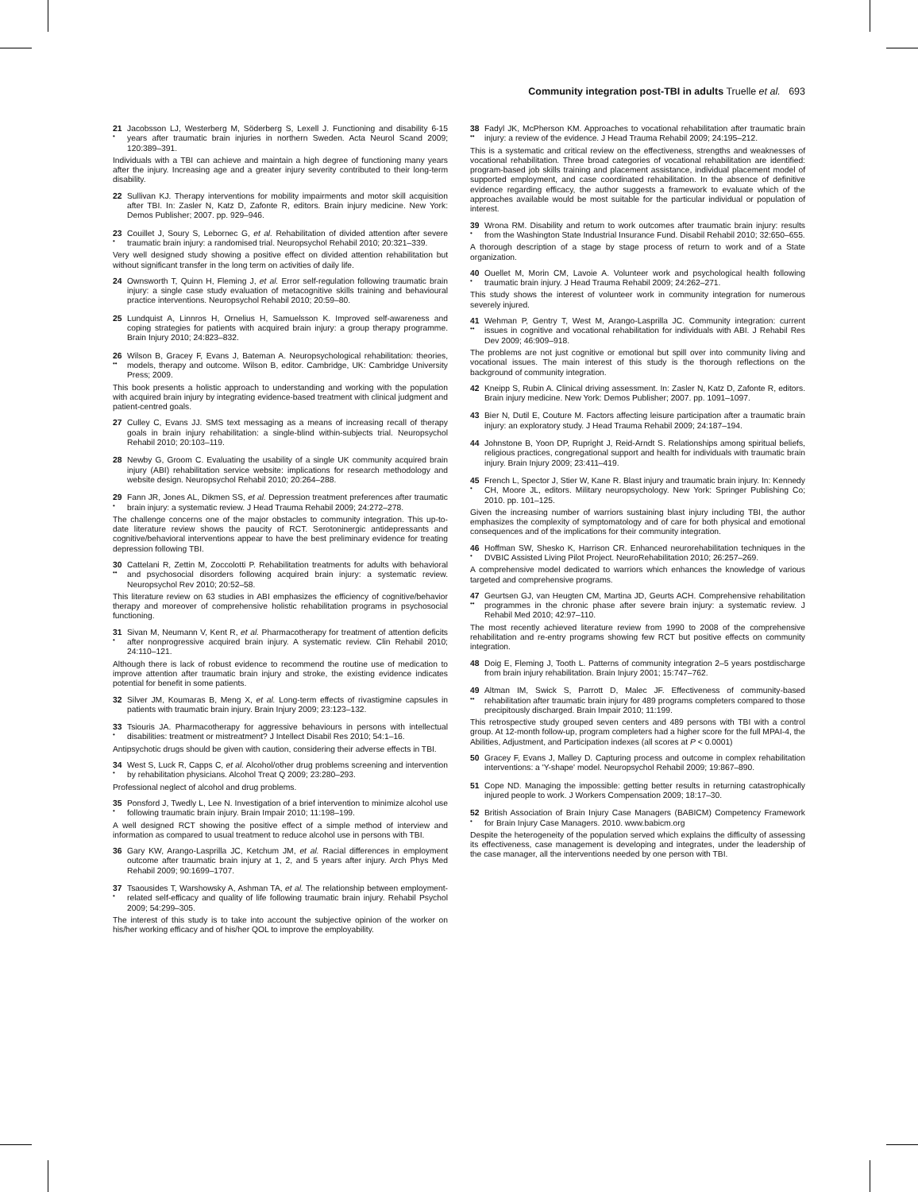Community integration post-TBI in adults Truelle et al. 693
21
•
Jacobsson LJ, Westerberg M, Söderberg S, Lexell J. Functioning and disability 6-15 years after traumatic brain injuries in northern Sweden. Acta Neurol Scand 2009; 120:389–391.
Individuals with a TBI can achieve and maintain a high degree of functioning many years after the injury. Increasing age and a greater injury severity contributed to their long-term disability.
22 Sullivan KJ. Therapy interventions for mobility impairments and motor skill acquisition after TBI. In: Zasler N, Katz D, Zafonte R, editors. Brain injury medicine. New York: Demos Publisher; 2007. pp. 929–946.
23
•
Couillet J, Soury S, Lebornec G, et al. Rehabilitation of divided attention after severe traumatic brain injury: a randomised trial. Neuropsychol Rehabil 2010; 20:321–339.
Very well designed study showing a positive effect on divided attention rehabilitation but without significant transfer in the long term on activities of daily life.
24 Ownsworth T, Quinn H, Fleming J, et al. Error self-regulation following traumatic brain injury: a single case study evaluation of metacognitive skills training and behavioural practice interventions. Neuropsychol Rehabil 2010; 20:59–80.
25 Lundquist A, Linnros H, Ornelius H, Samuelsson K. Improved self-awareness and coping strategies for patients with acquired brain injury: a group therapy programme. Brain Injury 2010; 24:823–832.
26
••
Wilson B, Gracey F, Evans J, Bateman A. Neuropsychological rehabilitation: theories, models, therapy and outcome. Wilson B, editor. Cambridge, UK: Cambridge University Press; 2009.
This book presents a holistic approach to understanding and working with the population with acquired brain injury by integrating evidence-based treatment with clinical judgment and patient-centred goals.
27 Culley C, Evans JJ. SMS text messaging as a means of increasing recall of therapy goals in brain injury rehabilitation: a single-blind within-subjects trial. Neuropsychol Rehabil 2010; 20:103–119.
28 Newby G, Groom C. Evaluating the usability of a single UK community acquired brain injury (ABI) rehabilitation service website: implications for research methodology and website design. Neuropsychol Rehabil 2010; 20:264–288.
29
•
Fann JR, Jones AL, Dikmen SS, et al. Depression treatment preferences after traumatic brain injury: a systematic review. J Head Trauma Rehabil 2009; 24:272–278.
The challenge concerns one of the major obstacles to community integration. This up-to-date literature review shows the paucity of RCT. Serotoninergic antidepressants and cognitive/behavioral interventions appear to have the best preliminary evidence for treating depression following TBI.
30
••
Cattelani R, Zettin M, Zoccolotti P. Rehabilitation treatments for adults with behavioral and psychosocial disorders following acquired brain injury: a systematic review. Neuropsychol Rev 2010; 20:52–58.
This literature review on 63 studies in ABI emphasizes the efficiency of cognitive/behavior therapy and moreover of comprehensive holistic rehabilitation programs in psychosocial functioning.
31
•
Sivan M, Neumann V, Kent R, et al. Pharmacotherapy for treatment of attention deficits after nonprogressive acquired brain injury. A systematic review. Clin Rehabil 2010; 24:110–121.
Although there is lack of robust evidence to recommend the routine use of medication to improve attention after traumatic brain injury and stroke, the existing evidence indicates potential for benefit in some patients.
32 Silver JM, Koumaras B, Meng X, et al. Long-term effects of rivastigmine capsules in patients with traumatic brain injury. Brain Injury 2009; 23:123–132.
33
•
Tsiouris JA. Pharmacotherapy for aggressive behaviours in persons with intellectual disabilities: treatment or mistreatment? J Intellect Disabil Res 2010; 54:1–16.
Antipsychotic drugs should be given with caution, considering their adverse effects in TBI.
34
•
West S, Luck R, Capps C, et al. Alcohol/other drug problems screening and intervention by rehabilitation physicians. Alcohol Treat Q 2009; 23:280–293.
Professional neglect of alcohol and drug problems.
35
•
Ponsford J, Twedly L, Lee N. Investigation of a brief intervention to minimize alcohol use following traumatic brain injury. Brain Impair 2010; 11:198–199.
A well designed RCT showing the positive effect of a simple method of interview and information as compared to usual treatment to reduce alcohol use in persons with TBI.
36 Gary KW, Arango-Lasprilla JC, Ketchum JM, et al. Racial differences in employment outcome after traumatic brain injury at 1, 2, and 5 years after injury. Arch Phys Med Rehabil 2009; 90:1699–1707.
37
•
Tsaousides T, Warshowsky A, Ashman TA, et al. The relationship between employment-related self-efficacy and quality of life following traumatic brain injury. Rehabil Psychol 2009; 54:299–305.
The interest of this study is to take into account the subjective opinion of the worker on his/her working efficacy and of his/her QOL to improve the employability.
38
••
Fadyl JK, McPherson KM. Approaches to vocational rehabilitation after traumatic brain injury: a review of the evidence. J Head Trauma Rehabil 2009; 24:195–212.
This is a systematic and critical review on the effectiveness, strengths and weaknesses of vocational rehabilitation. Three broad categories of vocational rehabilitation are identified: program-based job skills training and placement assistance, individual placement model of supported employment, and case coordinated rehabilitation. In the absence of definitive evidence regarding efficacy, the author suggests a framework to evaluate which of the approaches available would be most suitable for the particular individual or population of interest.
39
•
Wrona RM. Disability and return to work outcomes after traumatic brain injury: results from the Washington State Industrial Insurance Fund. Disabil Rehabil 2010; 32:650–655.
A thorough description of a stage by stage process of return to work and of a State organization.
40
•
Ouellet M, Morin CM, Lavoie A. Volunteer work and psychological health following traumatic brain injury. J Head Trauma Rehabil 2009; 24:262–271.
This study shows the interest of volunteer work in community integration for numerous severely injured.
41
••
Wehman P, Gentry T, West M, Arango-Lasprilla JC. Community integration: current issues in cognitive and vocational rehabilitation for individuals with ABI. J Rehabil Res Dev 2009; 46:909–918.
The problems are not just cognitive or emotional but spill over into community living and vocational issues. The main interest of this study is the thorough reflections on the background of community integration.
42 Kneipp S, Rubin A. Clinical driving assessment. In: Zasler N, Katz D, Zafonte R, editors. Brain injury medicine. New York: Demos Publisher; 2007. pp. 1091–1097.
43 Bier N, Dutil E, Couture M. Factors affecting leisure participation after a traumatic brain injury: an exploratory study. J Head Trauma Rehabil 2009; 24:187–194.
44 Johnstone B, Yoon DP, Rupright J, Reid-Arndt S. Relationships among spiritual beliefs, religious practices, congregational support and health for individuals with traumatic brain injury. Brain Injury 2009; 23:411–419.
45
•
French L, Spector J, Stier W, Kane R. Blast injury and traumatic brain injury. In: Kennedy CH, Moore JL, editors. Military neuropsychology. New York: Springer Publishing Co; 2010. pp. 101–125.
Given the increasing number of warriors sustaining blast injury including TBI, the author emphasizes the complexity of symptomatology and of care for both physical and emotional consequences and of the implications for their community integration.
46
•
Hoffman SW, Shesko K, Harrison CR. Enhanced neurorehabilitation techniques in the DVBIC Assisted Living Pilot Project. NeuroRehabilitation 2010; 26:257–269.
A comprehensive model dedicated to warriors which enhances the knowledge of various targeted and comprehensive programs.
47
••
Geurtsen GJ, van Heugten CM, Martina JD, Geurts ACH. Comprehensive rehabilitation programmes in the chronic phase after severe brain injury: a systematic review. J Rehabil Med 2010; 42:97–110.
The most recently achieved literature review from 1990 to 2008 of the comprehensive rehabilitation and re-entry programs showing few RCT but positive effects on community integration.
48 Doig E, Fleming J, Tooth L. Patterns of community integration 2–5 years postdischarge from brain injury rehabilitation. Brain Injury 2001; 15:747–762.
49
••
Altman IM, Swick S, Parrott D, Malec JF. Effectiveness of community-based rehabilitation after traumatic brain injury for 489 programs completers compared to those precipitously discharged. Brain Impair 2010; 11:199.
This retrospective study grouped seven centers and 489 persons with TBI with a control group. At 12-month follow-up, program completers had a higher score for the full MPAI-4, the Abilities, Adjustment, and Participation indexes (all scores at P < 0.0001)
50 Gracey F, Evans J, Malley D. Capturing process and outcome in complex rehabilitation interventions: a 'Y-shape' model. Neuropsychol Rehabil 2009; 19:867–890.
51 Cope ND. Managing the impossible: getting better results in returning catastrophically injured people to work. J Workers Compensation 2009; 18:17–30.
52
•
British Association of Brain Injury Case Managers (BABICM) Competency Framework for Brain Injury Case Managers. 2010. www.babicm.org
Despite the heterogeneity of the population served which explains the difficulty of assessing its effectiveness, case management is developing and integrates, under the leadership of the case manager, all the interventions needed by one person with TBI.